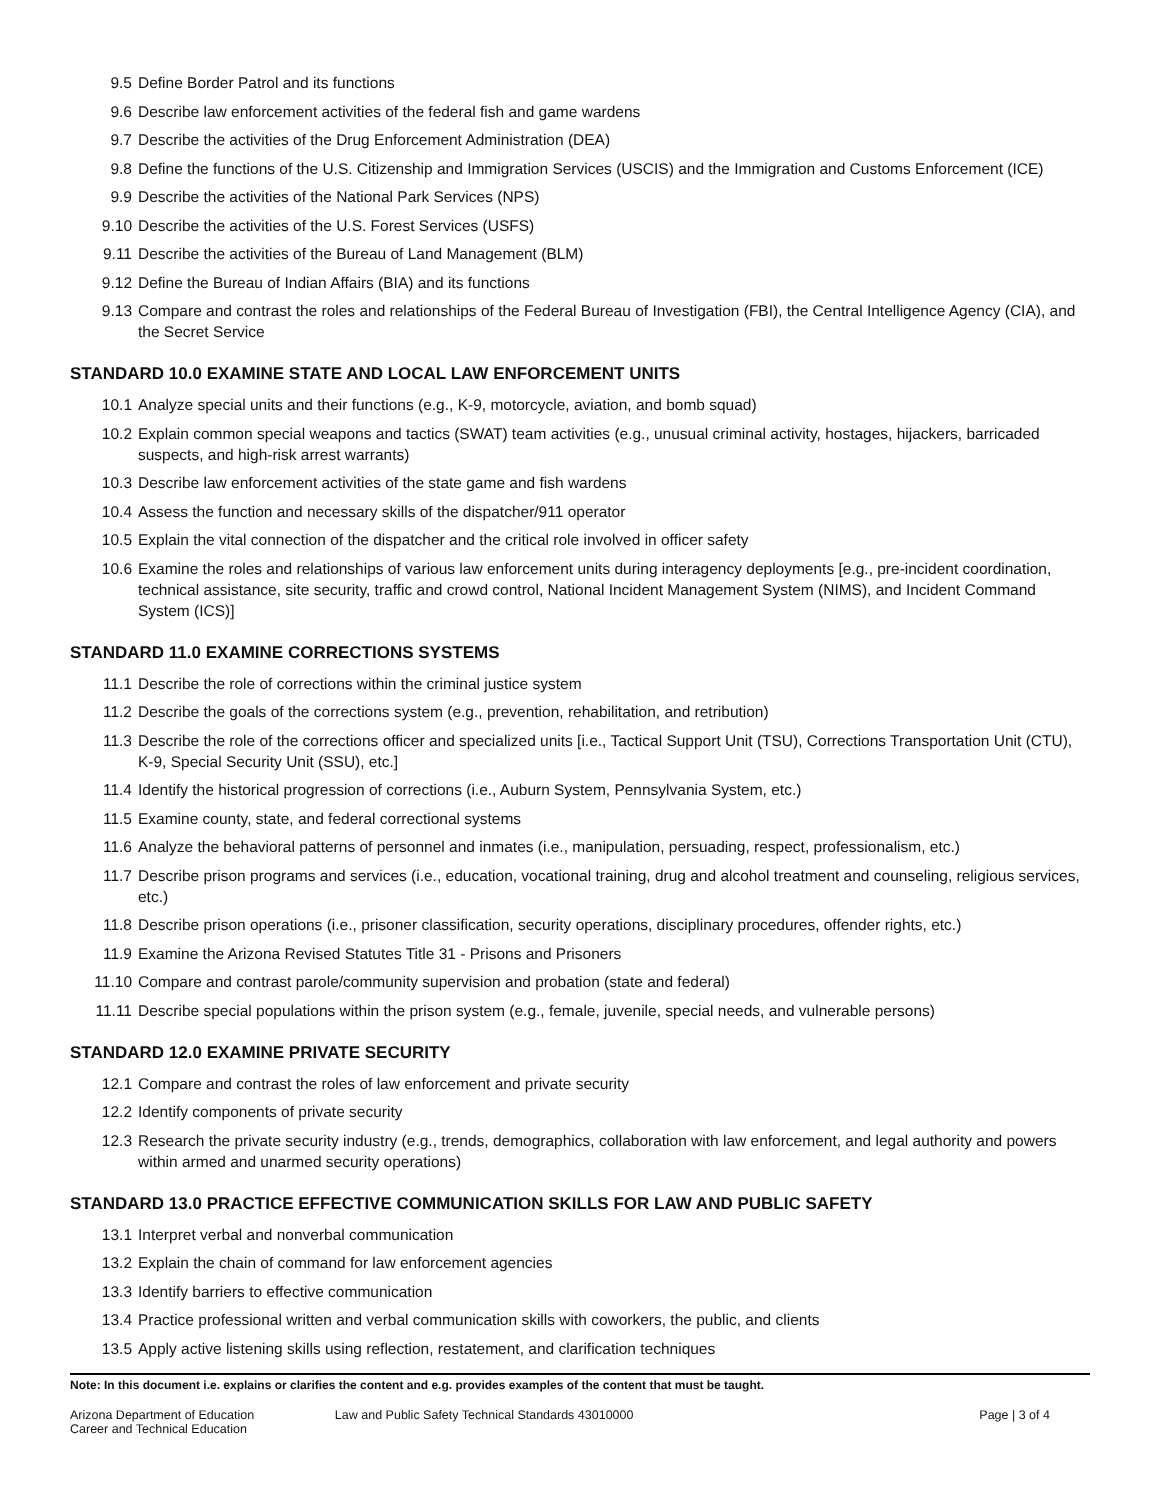9.5 Define Border Patrol and its functions
9.6 Describe law enforcement activities of the federal fish and game wardens
9.7 Describe the activities of the Drug Enforcement Administration (DEA)
9.8 Define the functions of the U.S. Citizenship and Immigration Services (USCIS) and the Immigration and Customs Enforcement (ICE)
9.9 Describe the activities of the National Park Services (NPS)
9.10 Describe the activities of the U.S. Forest Services (USFS)
9.11 Describe the activities of the Bureau of Land Management (BLM)
9.12 Define the Bureau of Indian Affairs (BIA) and its functions
9.13 Compare and contrast the roles and relationships of the Federal Bureau of Investigation (FBI), the Central Intelligence Agency (CIA), and the Secret Service
STANDARD 10.0 EXAMINE STATE AND LOCAL LAW ENFORCEMENT UNITS
10.1 Analyze special units and their functions (e.g., K-9, motorcycle, aviation, and bomb squad)
10.2 Explain common special weapons and tactics (SWAT) team activities (e.g., unusual criminal activity, hostages, hijackers, barricaded suspects, and high-risk arrest warrants)
10.3 Describe law enforcement activities of the state game and fish wardens
10.4 Assess the function and necessary skills of the dispatcher/911 operator
10.5 Explain the vital connection of the dispatcher and the critical role involved in officer safety
10.6 Examine the roles and relationships of various law enforcement units during interagency deployments [e.g., pre-incident coordination, technical assistance, site security, traffic and crowd control, National Incident Management System (NIMS), and Incident Command System (ICS)]
STANDARD 11.0 EXAMINE CORRECTIONS SYSTEMS
11.1 Describe the role of corrections within the criminal justice system
11.2 Describe the goals of the corrections system (e.g., prevention, rehabilitation, and retribution)
11.3 Describe the role of the corrections officer and specialized units [i.e., Tactical Support Unit (TSU), Corrections Transportation Unit (CTU), K-9, Special Security Unit (SSU), etc.]
11.4 Identify the historical progression of corrections (i.e., Auburn System, Pennsylvania System, etc.)
11.5 Examine county, state, and federal correctional systems
11.6 Analyze the behavioral patterns of personnel and inmates (i.e., manipulation, persuading, respect, professionalism, etc.)
11.7 Describe prison programs and services (i.e., education, vocational training, drug and alcohol treatment and counseling, religious services, etc.)
11.8 Describe prison operations (i.e., prisoner classification, security operations, disciplinary procedures, offender rights, etc.)
11.9 Examine the Arizona Revised Statutes Title 31 - Prisons and Prisoners
11.10 Compare and contrast parole/community supervision and probation (state and federal)
11.11 Describe special populations within the prison system (e.g., female, juvenile, special needs, and vulnerable persons)
STANDARD 12.0 EXAMINE PRIVATE SECURITY
12.1 Compare and contrast the roles of law enforcement and private security
12.2 Identify components of private security
12.3 Research the private security industry (e.g., trends, demographics, collaboration with law enforcement, and legal authority and powers within armed and unarmed security operations)
STANDARD 13.0 PRACTICE EFFECTIVE COMMUNICATION SKILLS FOR LAW AND PUBLIC SAFETY
13.1 Interpret verbal and nonverbal communication
13.2 Explain the chain of command for law enforcement agencies
13.3 Identify barriers to effective communication
13.4 Practice professional written and verbal communication skills with coworkers, the public, and clients
13.5 Apply active listening skills using reflection, restatement, and clarification techniques
Note: In this document i.e. explains or clarifies the content and e.g. provides examples of the content that must be taught.
Arizona Department of Education
Career and Technical Education
Law and Public Safety Technical Standards 43010000
Page | 3 of 4